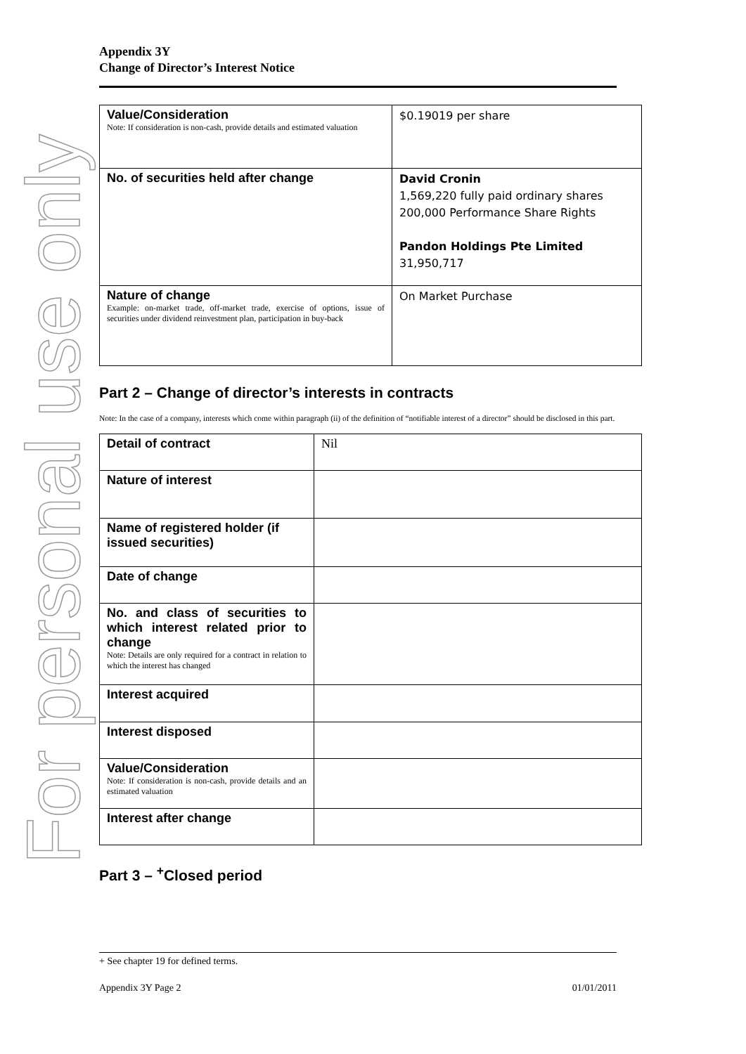For personal use only
Appendix 3Y
Change of Director’s Interest Notice
| Value/Consideration Note: If consideration is non-cash, provide details and estimated valuation | $0.19019 per share |
| No. of securities held after change | David Cronin 1,569,220 fully paid ordinary shares 200,000 Performance Share Rights Pandon Holdings Pte Limited 31,950,717 |
| Nature of change Example: on-market trade, off-market trade, exercise of options, issue of securities under dividend reinvestment plan, participation in buy-back | On Market Purchase |
Part 2 – Change of director’s interests in contracts
Note: In the case of a company, interests which come within paragraph (ii) of the definition of “notifiable interest of a director” should be disclosed in this part.
| Detail of contract | Nil |
| Nature of interest | |
| Name of registered holder (if issued securities) | |
| Date of change | |
| No. and class of securities to which interest related prior to change Note: Details are only required for a contract in relation to which the interest has changed | |
| Interest acquired | |
| Interest disposed | |
| Value/Consideration Note: If consideration is non-cash, provide details and an estimated valuation | |
| Interest after change | |
Part 3 – <sup>+</sup>Closed period
+ See chapter 19 for defined terms.
Appendix 3Y Page 2 01/01/2011